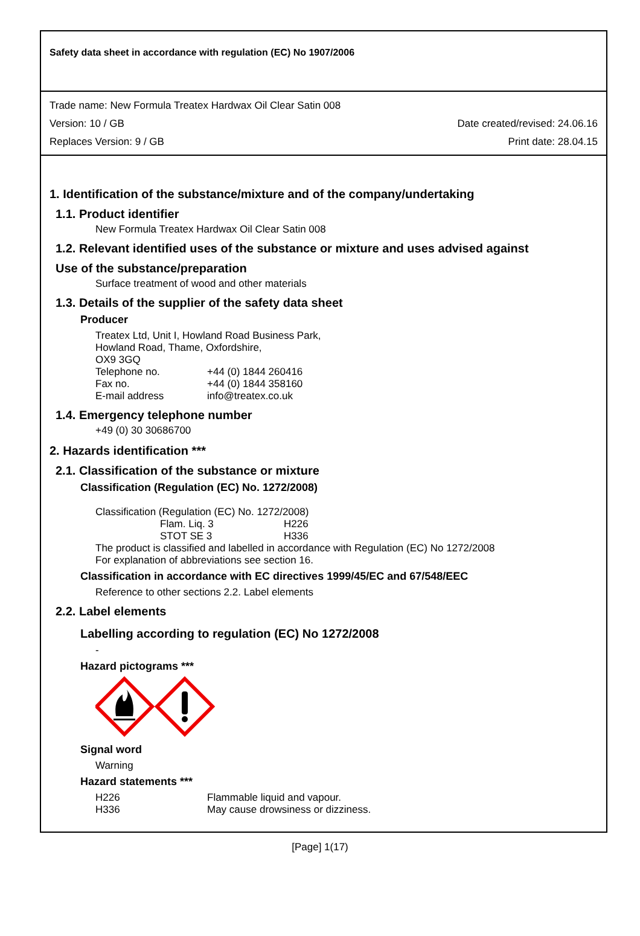Safety data sheet in accordance with regulation (EC) No 1907/2006
Trade name: New Formula Treatex Hardwax Oil Clear Satin 008
Version: 10 / GB Date created/revised: 24.06.16
Replaces Version: 9 / GB Print date: 28.04.15
1. Identification of the substance/mixture and of the company/undertaking
1.1. Product identifier
New Formula Treatex Hardwax Oil Clear Satin 008
1.2. Relevant identified uses of the substance or mixture and uses advised against
Use of the substance/preparation
Surface treatment of wood and other materials
1.3. Details of the supplier of the safety data sheet
Producer
Treatex Ltd, Unit I, Howland Road Business Park,
Howland Road, Thame, Oxfordshire,
OX9 3GQ
Telephone no. +44 (0) 1844 260416 Fax no. +44 (0) 1844 358160 E-mail address info@treatex.co.uk
1.4. Emergency telephone number
+49 (0) 30 30686700
2. Hazards identification ***
2.1. Classification of the substance or mixture
Classification (Regulation (EC) No. 1272/2008)
Classification (Regulation (EC) No. 1272/2008)
Flam. Liq. 3 H226 STOT SE 3 H336
The product is classified and labelled in accordance with Regulation (EC) No 1272/2008
For explanation of abbreviations see section 16.
Classification in accordance with EC directives 1999/45/EC and 67/548/EEC
Reference to other sections 2.2. Label elements
2.2. Label elements
Labelling according to regulation (EC) No 1272/2008
-
Hazard pictograms ***
Signal word
Warning
Hazard statements ***
H226 Flammable liquid and vapour. H336 May cause drowsiness or dizziness.
[Page] 1(17)